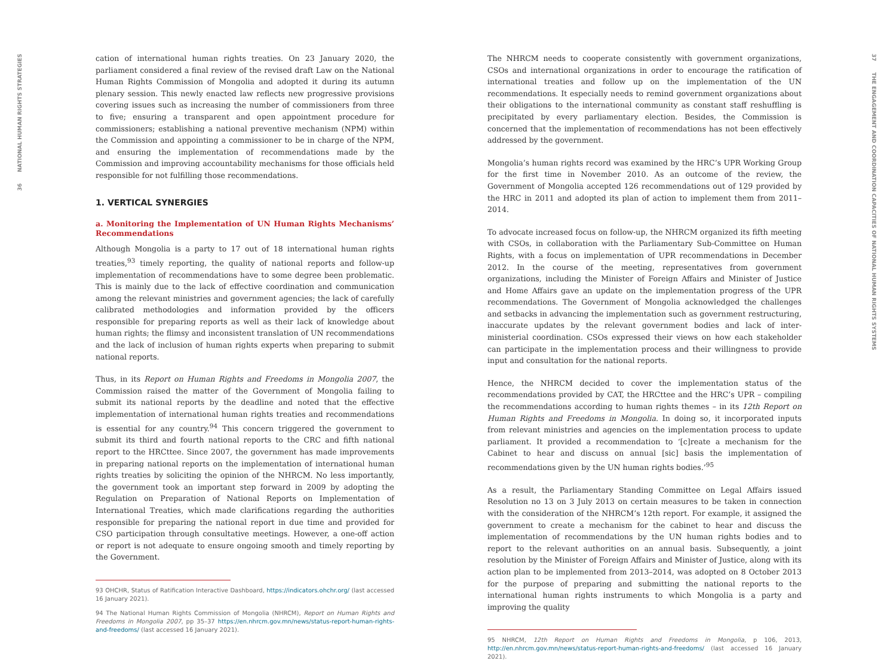36 NATIONAL HUMAN RIGHTS STRATEGIES
37 THE ENGAGEMENT AND COORDINATION CAPACITIES OF NATIONAL HUMAN RIGHTS SYSTEMS
cation of international human rights treaties. On 23 January 2020, the parliament considered a final review of the revised draft Law on the National Human Rights Commission of Mongolia and adopted it during its autumn plenary session. This newly enacted law reflects new progressive provisions covering issues such as increasing the number of commissioners from three to five; ensuring a transparent and open appointment procedure for commissioners; establishing a national preventive mechanism (NPM) within the Commission and appointing a commissioner to be in charge of the NPM, and ensuring the implementation of recommendations made by the Commission and improving accountability mechanisms for those officials held responsible for not fulfilling those recommendations.
1. VERTICAL SYNERGIES
a. Monitoring the Implementation of UN Human Rights Mechanisms’ Recommendations
Although Mongolia is a party to 17 out of 18 international human rights treaties,<sup>93</sup> timely reporting, the quality of national reports and follow-up implementation of recommendations have to some degree been problematic. This is mainly due to the lack of effective coordination and communication among the relevant ministries and government agencies; the lack of carefully calibrated methodologies and information provided by the officers responsible for preparing reports as well as their lack of knowledge about human rights; the flimsy and inconsistent translation of UN recommendations and the lack of inclusion of human rights experts when preparing to submit national reports.
Thus, in its Report on Human Rights and Freedoms in Mongolia 2007, the Commission raised the matter of the Government of Mongolia failing to submit its national reports by the deadline and noted that the effective implementation of international human rights treaties and recommendations is essential for any country.<sup>94</sup> This concern triggered the government to submit its third and fourth national reports to the CRC and fifth national report to the HRCttee. Since 2007, the government has made improvements in preparing national reports on the implementation of international human rights treaties by soliciting the opinion of the NHRCM. No less importantly, the government took an important step forward in 2009 by adopting the Regulation on Preparation of National Reports on Implementation of International Treaties, which made clarifications regarding the authorities responsible for preparing the national report in due time and provided for CSO participation through consultative meetings. However, a one-off action or report is not adequate to ensure ongoing smooth and timely reporting by the Government.
93 OHCHR, Status of Ratification Interactive Dashboard, https://indicators.ohchr.org/ (last accessed 16 January 2021).
94 The National Human Rights Commission of Mongolia (NHRCM), Report on Human Rights and Freedoms in Mongolia 2007, pp 35–37 https://en.nhrcm.gov.mn/news/status-report-human-rights-and-freedoms/ (last accessed 16 January 2021).
The NHRCM needs to cooperate consistently with government organizations, CSOs and international organizations in order to encourage the ratification of international treaties and follow up on the implementation of the UN recommendations. It especially needs to remind government organizations about their obligations to the international community as constant staff reshuffling is precipitated by every parliamentary election. Besides, the Commission is concerned that the implementation of recommendations has not been effectively addressed by the government.
Mongolia’s human rights record was examined by the HRC’s UPR Working Group for the first time in November 2010. As an outcome of the review, the Government of Mongolia accepted 126 recommendations out of 129 provided by the HRC in 2011 and adopted its plan of action to implement them from 2011–2014.
To advocate increased focus on follow-up, the NHRCM organized its fifth meeting with CSOs, in collaboration with the Parliamentary Sub-Committee on Human Rights, with a focus on implementation of UPR recommendations in December 2012. In the course of the meeting, representatives from government organizations, including the Minister of Foreign Affairs and Minister of Justice and Home Affairs gave an update on the implementation progress of the UPR recommendations. The Government of Mongolia acknowledged the challenges and setbacks in advancing the implementation such as government restructuring, inaccurate updates by the relevant government bodies and lack of inter-ministerial coordination. CSOs expressed their views on how each stakeholder can participate in the implementation process and their willingness to provide input and consultation for the national reports.
Hence, the NHRCM decided to cover the implementation status of the recommendations provided by CAT, the HRCttee and the HRC’s UPR – compiling the recommendations according to human rights themes – in its 12th Report on Human Rights and Freedoms in Mongolia. In doing so, it incorporated inputs from relevant ministries and agencies on the implementation process to update parliament. It provided a recommendation to ‘[c]reate a mechanism for the Cabinet to hear and discuss on annual [sic] basis the implementation of recommendations given by the UN human rights bodies.’<sup>95</sup>
As a result, the Parliamentary Standing Committee on Legal Affairs issued Resolution no 13 on 3 July 2013 on certain measures to be taken in connection with the consideration of the NHRCM’s 12th report. For example, it assigned the government to create a mechanism for the cabinet to hear and discuss the implementation of recommendations by the UN human rights bodies and to report to the relevant authorities on an annual basis. Subsequently, a joint resolution by the Minister of Foreign Affairs and Minister of Justice, along with its action plan to be implemented from 2013–2014, was adopted on 8 October 2013 for the purpose of preparing and submitting the national reports to the international human rights instruments to which Mongolia is a party and improving the quality
95 NHRCM, 12th Report on Human Rights and Freedoms in Mongolia, p 106, 2013, http://en.nhrcm.gov.mn/news/status-report-human-rights-and-freedoms/ (last accessed 16 January 2021).